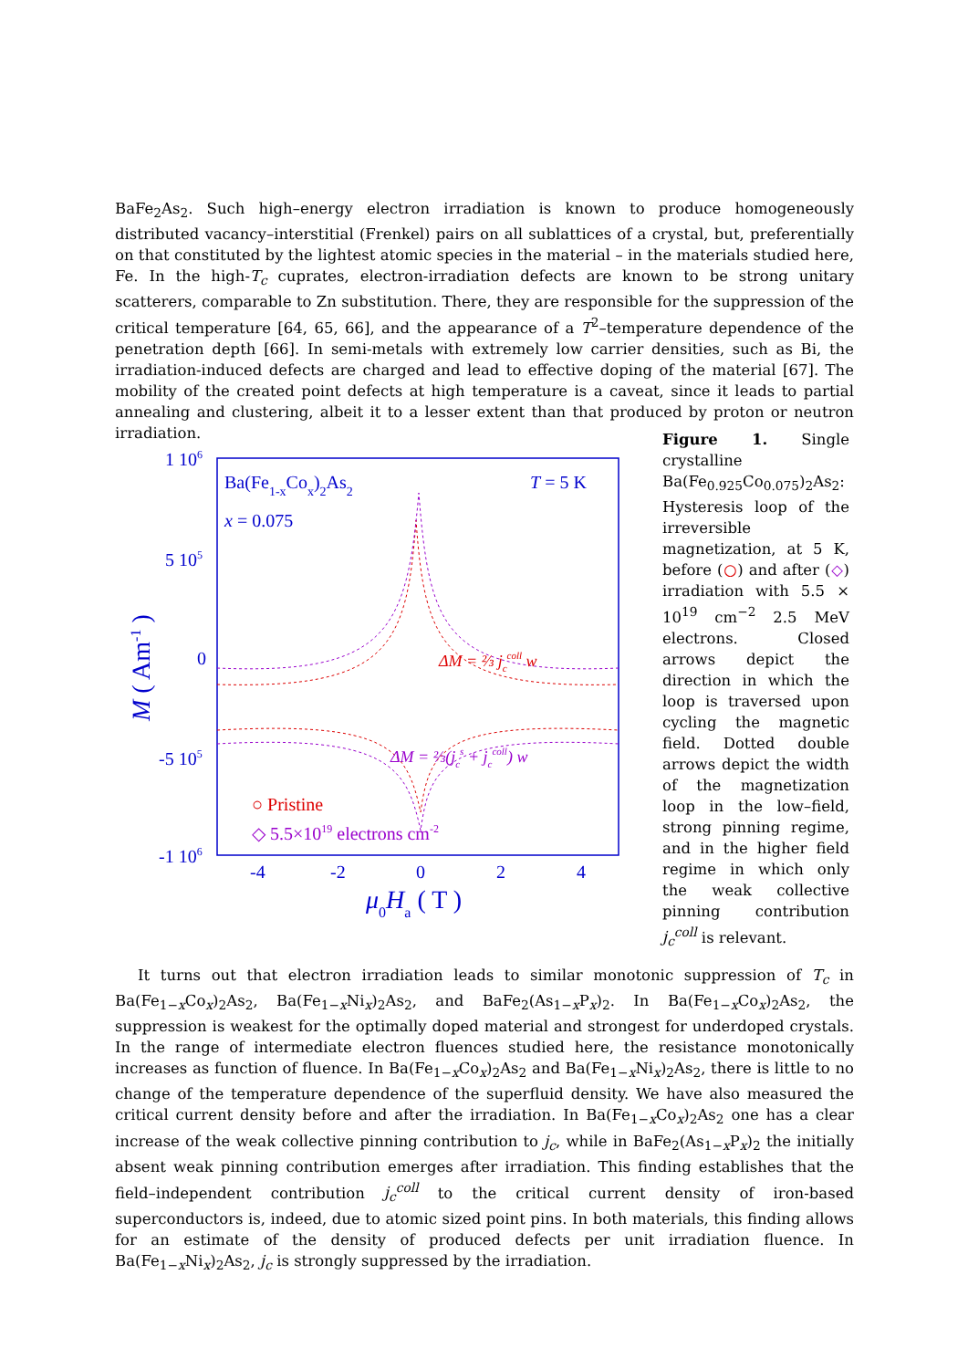BaFe<sub>2</sub>As<sub>2</sub>. Such high–energy electron irradiation is known to produce homogeneously distributed vacancy–interstitial (Frenkel) pairs on all sublattices of a crystal, but, preferentially on that constituted by the lightest atomic species in the material – in the materials studied here, Fe. In the high-T<sub>c</sub> cuprates, electron-irradiation defects are known to be strong unitary scatterers, comparable to Zn substitution. There, they are responsible for the suppression of the critical temperature [64, 65, 66], and the appearance of a T<sup>2</sup>–temperature dependence of the penetration depth [66]. In semi-metals with extremely low carrier densities, such as Bi, the irradiation-induced defects are charged and lead to effective doping of the material [67]. The mobility of the created point defects at high temperature is a caveat, since it leads to partial annealing and clustering, albeit it to a lesser extent than that produced by proton or neutron irradiation.
1 106
5 105
0
-5 105
-1 106
-4
-2
0
2
4
μ0Ha ( T )
M ( Am-1 )
Ba(Fe1-xCox)2As2
x = 0.075
T = 5 K
ΔM = ⅔ jccoll w
ΔM = ⅔(jcs + jccoll) w
○ Pristine
◇ 5.5×1019 electrons cm-2
Figure 1. Single crystalline Ba(Fe<sub>0.925</sub>Co<sub>0.075</sub>)<sub>2</sub>As<sub>2</sub>: Hysteresis loop of the irreversible magnetization, at 5 K, before (○) and after (◇) irradiation with 5.5 × 10<sup>19</sup> cm<sup>−2</sup> 2.5 MeV electrons. Closed arrows depict the direction in which the loop is traversed upon cycling the magnetic field. Dotted double arrows depict the width of the magnetization loop in the low–field, strong pinning regime, and in the higher field regime in which only the weak collective pinning contribution j<sub>c</sub><sup>coll</sup> is relevant.
It turns out that electron irradiation leads to similar monotonic suppression of T<sub>c</sub> in Ba(Fe<sub>1−x</sub>Co<sub>x</sub>)<sub>2</sub>As<sub>2</sub>, Ba(Fe<sub>1−x</sub>Ni<sub>x</sub>)<sub>2</sub>As<sub>2</sub>, and BaFe<sub>2</sub>(As<sub>1−x</sub>P<sub>x</sub>)<sub>2</sub>. In Ba(Fe<sub>1−x</sub>Co<sub>x</sub>)<sub>2</sub>As<sub>2</sub>, the suppression is weakest for the optimally doped material and strongest for underdoped crystals. In the range of intermediate electron fluences studied here, the resistance monotonically increases as function of fluence. In Ba(Fe<sub>1−x</sub>Co<sub>x</sub>)<sub>2</sub>As<sub>2</sub> and Ba(Fe<sub>1−x</sub>Ni<sub>x</sub>)<sub>2</sub>As<sub>2</sub>, there is little to no change of the temperature dependence of the superfluid density. We have also measured the critical current density before and after the irradiation. In Ba(Fe<sub>1−x</sub>Co<sub>x</sub>)<sub>2</sub>As<sub>2</sub> one has a clear increase of the weak collective pinning contribution to j<sub>c</sub>, while in BaFe<sub>2</sub>(As<sub>1−x</sub>P<sub>x</sub>)<sub>2</sub> the initially absent weak pinning contribution emerges after irradiation. This finding establishes that the field–independent contribution j<sub>c</sub><sup>coll</sup> to the critical current density of iron-based superconductors is, indeed, due to atomic sized point pins. In both materials, this finding allows for an estimate of the density of produced defects per unit irradiation fluence. In Ba(Fe<sub>1−x</sub>Ni<sub>x</sub>)<sub>2</sub>As<sub>2</sub>, j<sub>c</sub> is strongly suppressed by the irradiation.